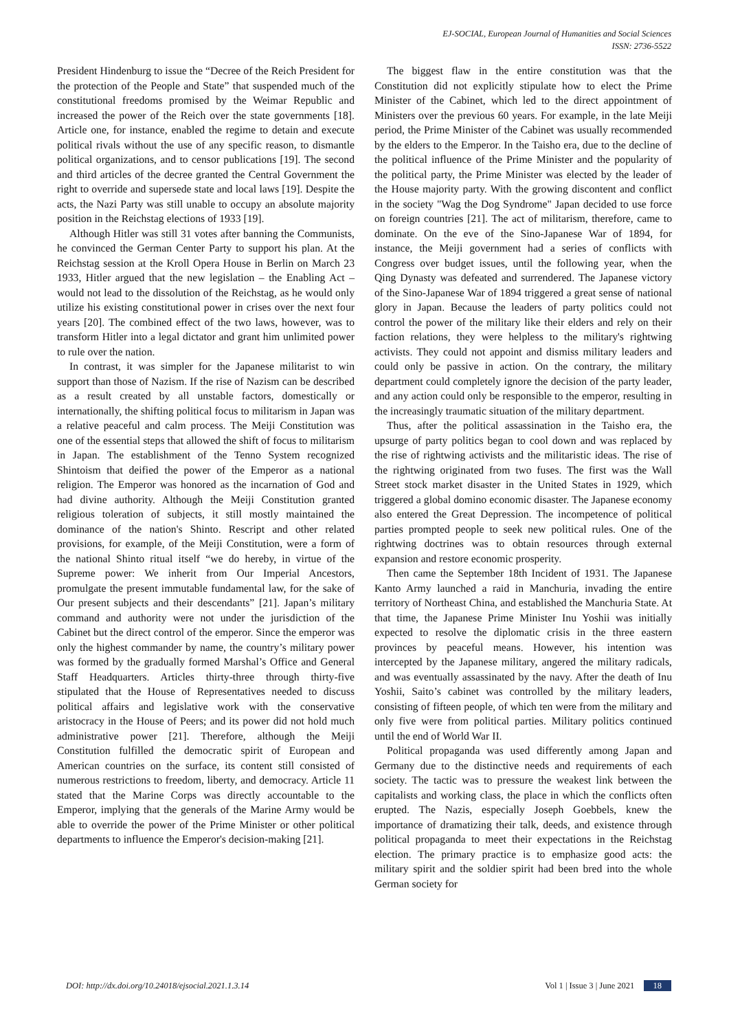EJ-SOCIAL, European Journal of Humanities and Social Sciences
ISSN: 2736-5522
President Hindenburg to issue the “Decree of the Reich President for the protection of the People and State” that suspended much of the constitutional freedoms promised by the Weimar Republic and increased the power of the Reich over the state governments [18]. Article one, for instance, enabled the regime to detain and execute political rivals without the use of any specific reason, to dismantle political organizations, and to censor publications [19]. The second and third articles of the decree granted the Central Government the right to override and supersede state and local laws [19]. Despite the acts, the Nazi Party was still unable to occupy an absolute majority position in the Reichstag elections of 1933 [19].
Although Hitler was still 31 votes after banning the Communists, he convinced the German Center Party to support his plan. At the Reichstag session at the Kroll Opera House in Berlin on March 23 1933, Hitler argued that the new legislation – the Enabling Act – would not lead to the dissolution of the Reichstag, as he would only utilize his existing constitutional power in crises over the next four years [20]. The combined effect of the two laws, however, was to transform Hitler into a legal dictator and grant him unlimited power to rule over the nation.
In contrast, it was simpler for the Japanese militarist to win support than those of Nazism. If the rise of Nazism can be described as a result created by all unstable factors, domestically or internationally, the shifting political focus to militarism in Japan was a relative peaceful and calm process. The Meiji Constitution was one of the essential steps that allowed the shift of focus to militarism in Japan. The establishment of the Tenno System recognized Shintoism that deified the power of the Emperor as a national religion. The Emperor was honored as the incarnation of God and had divine authority. Although the Meiji Constitution granted religious toleration of subjects, it still mostly maintained the dominance of the nation's Shinto. Rescript and other related provisions, for example, of the Meiji Constitution, were a form of the national Shinto ritual itself “we do hereby, in virtue of the Supreme power: We inherit from Our Imperial Ancestors, promulgate the present immutable fundamental law, for the sake of Our present subjects and their descendants” [21]. Japan’s military command and authority were not under the jurisdiction of the Cabinet but the direct control of the emperor. Since the emperor was only the highest commander by name, the country’s military power was formed by the gradually formed Marshal’s Office and General Staff Headquarters. Articles thirty-three through thirty-five stipulated that the House of Representatives needed to discuss political affairs and legislative work with the conservative aristocracy in the House of Peers; and its power did not hold much administrative power [21]. Therefore, although the Meiji Constitution fulfilled the democratic spirit of European and American countries on the surface, its content still consisted of numerous restrictions to freedom, liberty, and democracy. Article 11 stated that the Marine Corps was directly accountable to the Emperor, implying that the generals of the Marine Army would be able to override the power of the Prime Minister or other political departments to influence the Emperor's decision-making [21].
The biggest flaw in the entire constitution was that the Constitution did not explicitly stipulate how to elect the Prime Minister of the Cabinet, which led to the direct appointment of Ministers over the previous 60 years. For example, in the late Meiji period, the Prime Minister of the Cabinet was usually recommended by the elders to the Emperor. In the Taisho era, due to the decline of the political influence of the Prime Minister and the popularity of the political party, the Prime Minister was elected by the leader of the House majority party. With the growing discontent and conflict in the society "Wag the Dog Syndrome" Japan decided to use force on foreign countries [21]. The act of militarism, therefore, came to dominate. On the eve of the Sino-Japanese War of 1894, for instance, the Meiji government had a series of conflicts with Congress over budget issues, until the following year, when the Qing Dynasty was defeated and surrendered. The Japanese victory of the Sino-Japanese War of 1894 triggered a great sense of national glory in Japan. Because the leaders of party politics could not control the power of the military like their elders and rely on their faction relations, they were helpless to the military's rightwing activists. They could not appoint and dismiss military leaders and could only be passive in action. On the contrary, the military department could completely ignore the decision of the party leader, and any action could only be responsible to the emperor, resulting in the increasingly traumatic situation of the military department.
Thus, after the political assassination in the Taisho era, the upsurge of party politics began to cool down and was replaced by the rise of rightwing activists and the militaristic ideas. The rise of the rightwing originated from two fuses. The first was the Wall Street stock market disaster in the United States in 1929, which triggered a global domino economic disaster. The Japanese economy also entered the Great Depression. The incompetence of political parties prompted people to seek new political rules. One of the rightwing doctrines was to obtain resources through external expansion and restore economic prosperity.
Then came the September 18th Incident of 1931. The Japanese Kanto Army launched a raid in Manchuria, invading the entire territory of Northeast China, and established the Manchuria State. At that time, the Japanese Prime Minister Inu Yoshii was initially expected to resolve the diplomatic crisis in the three eastern provinces by peaceful means. However, his intention was intercepted by the Japanese military, angered the military radicals, and was eventually assassinated by the navy. After the death of Inu Yoshii, Saito’s cabinet was controlled by the military leaders, consisting of fifteen people, of which ten were from the military and only five were from political parties. Military politics continued until the end of World War II.
Political propaganda was used differently among Japan and Germany due to the distinctive needs and requirements of each society. The tactic was to pressure the weakest link between the capitalists and working class, the place in which the conflicts often erupted. The Nazis, especially Joseph Goebbels, knew the importance of dramatizing their talk, deeds, and existence through political propaganda to meet their expectations in the Reichstag election. The primary practice is to emphasize good acts: the military spirit and the soldier spirit had been bred into the whole German society for
DOI: http://dx.doi.org/10.24018/ejsocial.2021.1.3.14 Vol 1 | Issue 3 | June 2021 18